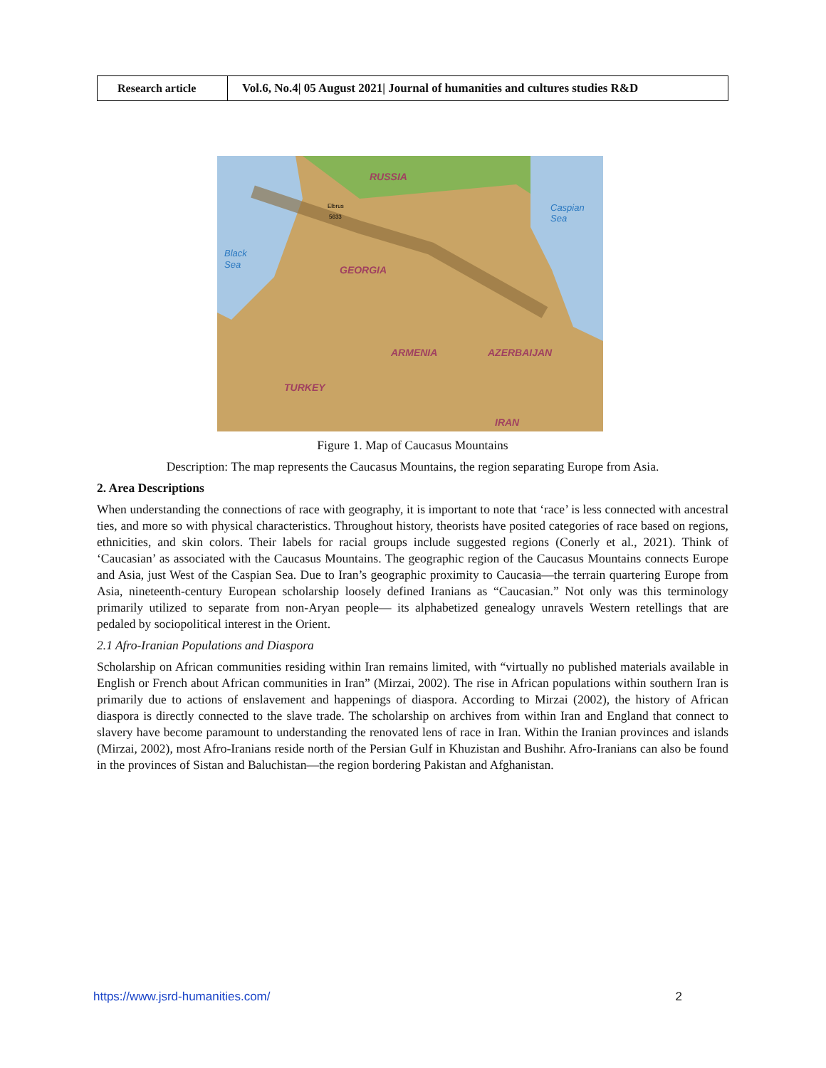| Research article | Vol.6, No.4/ 05 August 2021/ Journal of humanities and cultures studies R&D |
RUSSIA
GEORGIA
ARMENIA
AZERBAIJAN
TURKEY
IRAN
Caspian
Sea
Black
Sea
Elbrus
5633
Figure 1. Map of Caucasus Mountains
Description: The map represents the Caucasus Mountains, the region separating Europe from Asia.
2. Area Descriptions
When understanding the connections of race with geography, it is important to note that ‘race’ is less connected with ancestral ties, and more so with physical characteristics. Throughout history, theorists have posited categories of race based on regions, ethnicities, and skin colors. Their labels for racial groups include suggested regions (Conerly et al., 2021). Think of ‘Caucasian’ as associated with the Caucasus Mountains. The geographic region of the Caucasus Mountains connects Europe and Asia, just West of the Caspian Sea. Due to Iran’s geographic proximity to Caucasia—the terrain quartering Europe from Asia, nineteenth-century European scholarship loosely defined Iranians as “Caucasian.” Not only was this terminology primarily utilized to separate from non-Aryan people— its alphabetized genealogy unravels Western retellings that are pedaled by sociopolitical interest in the Orient.
2.1 Afro-Iranian Populations and Diaspora
Scholarship on African communities residing within Iran remains limited, with “virtually no published materials available in English or French about African communities in Iran” (Mirzai, 2002). The rise in African populations within southern Iran is primarily due to actions of enslavement and happenings of diaspora. According to Mirzai (2002), the history of African diaspora is directly connected to the slave trade. The scholarship on archives from within Iran and England that connect to slavery have become paramount to understanding the renovated lens of race in Iran. Within the Iranian provinces and islands (Mirzai, 2002), most Afro-Iranians reside north of the Persian Gulf in Khuzistan and Bushihr. Afro-Iranians can also be found in the provinces of Sistan and Baluchistan—the region bordering Pakistan and Afghanistan.
https://www.jsrd-humanities.com/ 2